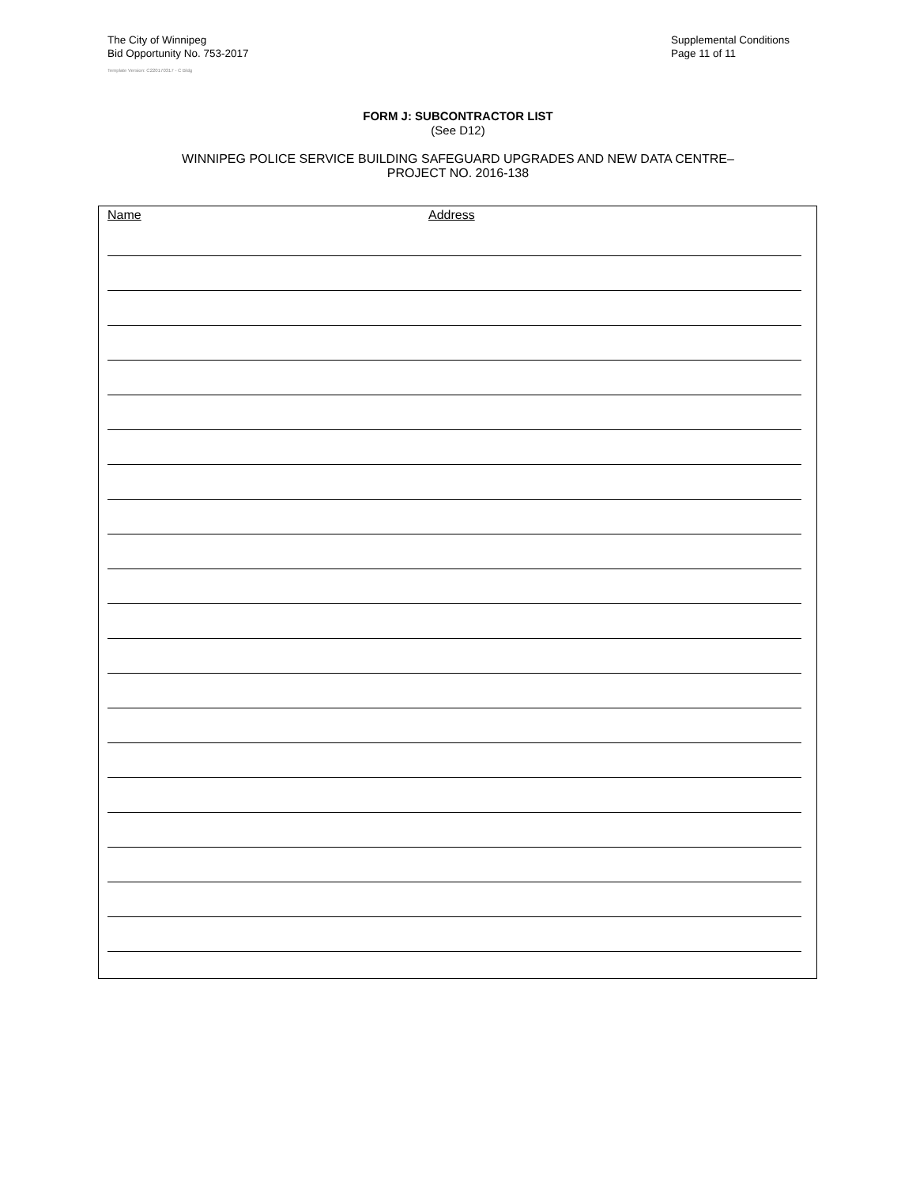The City of Winnipeg
Bid Opportunity No. 753-2017
Template Version: C220170317 - C Bldg
Supplemental Conditions
Page 11 of 11
FORM J: SUBCONTRACTOR LIST
(See D12)
WINNIPEG POLICE SERVICE BUILDING SAFEGUARD UPGRADES AND NEW DATA CENTRE–
PROJECT NO. 2016-138
Name Address